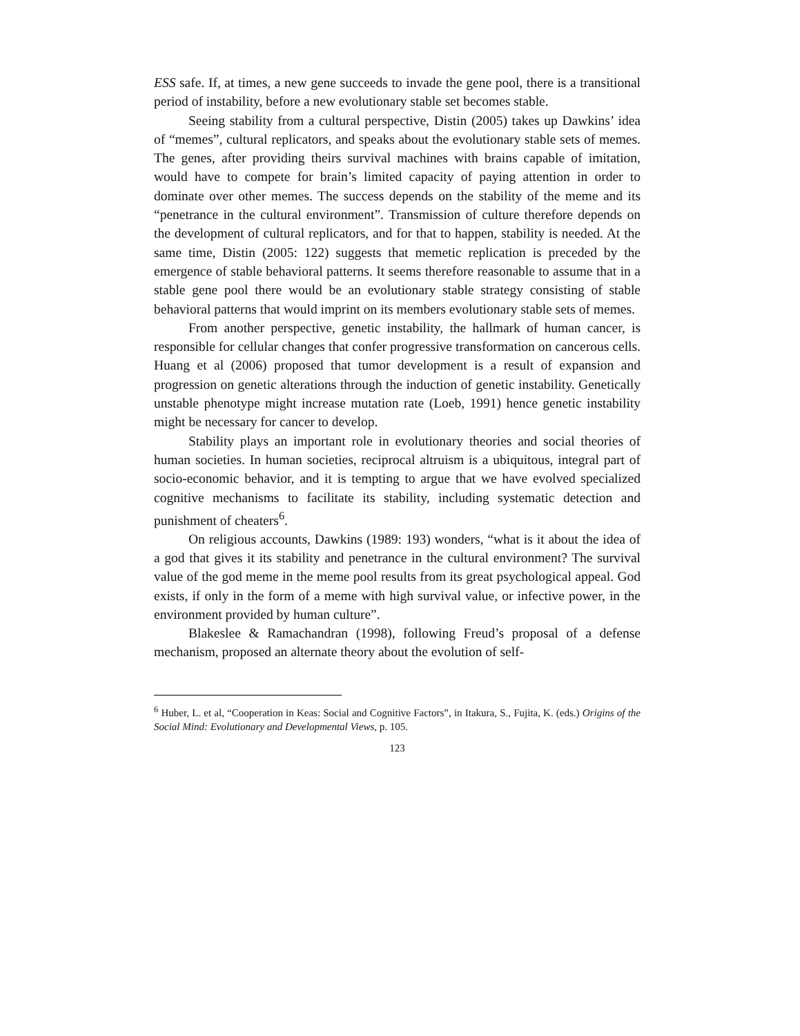ESS safe. If, at times, a new gene succeeds to invade the gene pool, there is a transitional period of instability, before a new evolutionary stable set becomes stable.
Seeing stability from a cultural perspective, Distin (2005) takes up Dawkins’ idea of “memes”, cultural replicators, and speaks about the evolutionary stable sets of memes. The genes, after providing theirs survival machines with brains capable of imitation, would have to compete for brain’s limited capacity of paying attention in order to dominate over other memes. The success depends on the stability of the meme and its “penetrance in the cultural environment”. Transmission of culture therefore depends on the development of cultural replicators, and for that to happen, stability is needed. At the same time, Distin (2005: 122) suggests that memetic replication is preceded by the emergence of stable behavioral patterns. It seems therefore reasonable to assume that in a stable gene pool there would be an evolutionary stable strategy consisting of stable behavioral patterns that would imprint on its members evolutionary stable sets of memes.
From another perspective, genetic instability, the hallmark of human cancer, is responsible for cellular changes that confer progressive transformation on cancerous cells. Huang et al (2006) proposed that tumor development is a result of expansion and progression on genetic alterations through the induction of genetic instability. Genetically unstable phenotype might increase mutation rate (Loeb, 1991) hence genetic instability might be necessary for cancer to develop.
Stability plays an important role in evolutionary theories and social theories of human societies. In human societies, reciprocal altruism is a ubiquitous, integral part of socio-economic behavior, and it is tempting to argue that we have evolved specialized cognitive mechanisms to facilitate its stability, including systematic detection and punishment of cheaters<sup>6</sup>.
On religious accounts, Dawkins (1989: 193) wonders, “what is it about the idea of a god that gives it its stability and penetrance in the cultural environment? The survival value of the god meme in the meme pool results from its great psychological appeal. God exists, if only in the form of a meme with high survival value, or infective power, in the environment provided by human culture”.
Blakeslee & Ramachandran (1998), following Freud’s proposal of a defense mechanism, proposed an alternate theory about the evolution of self-
<sup>6</sup> Huber, L. et al, “Cooperation in Keas: Social and Cognitive Factors”, in Itakura, S., Fujita, K. (eds.) Origins of the Social Mind: Evolutionary and Developmental Views, p. 105.
123